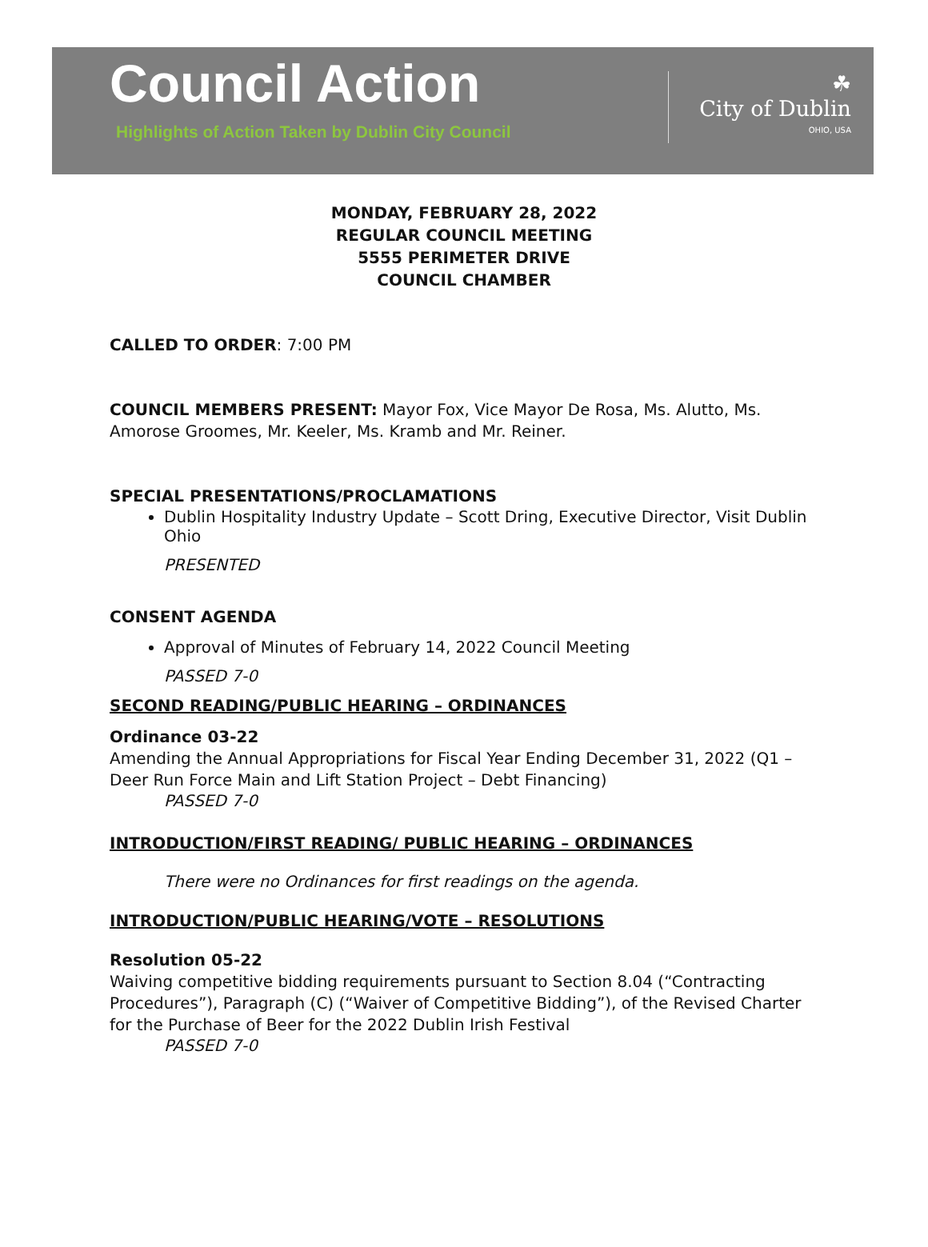Council Action
Highlights of Action Taken by Dublin City Council
☘
City of Dublin
OHIO, USA
MONDAY, FEBRUARY 28, 2022
REGULAR COUNCIL MEETING
5555 PERIMETER DRIVE
COUNCIL CHAMBER
CALLED TO ORDER: 7:00 PM
COUNCIL MEMBERS PRESENT: Mayor Fox, Vice Mayor De Rosa, Ms. Alutto, Ms. Amorose Groomes, Mr. Keeler, Ms. Kramb and Mr. Reiner.
SPECIAL PRESENTATIONS/PROCLAMATIONS
Dublin Hospitality Industry Update – Scott Dring, Executive Director, Visit Dublin Ohio
PRESENTED
CONSENT AGENDA
Approval of Minutes of February 14, 2022 Council Meeting
PASSED 7-0
SECOND READING/PUBLIC HEARING – ORDINANCES
Ordinance 03-22
Amending the Annual Appropriations for Fiscal Year Ending December 31, 2022 (Q1 – Deer Run Force Main and Lift Station Project – Debt Financing)
PASSED 7-0
INTRODUCTION/FIRST READING/ PUBLIC HEARING – ORDINANCES
There were no Ordinances for first readings on the agenda.
INTRODUCTION/PUBLIC HEARING/VOTE – RESOLUTIONS
Resolution 05-22
Waiving competitive bidding requirements pursuant to Section 8.04 (“Contracting Procedures”), Paragraph (C) (“Waiver of Competitive Bidding”), of the Revised Charter for the Purchase of Beer for the 2022 Dublin Irish Festival
PASSED 7-0